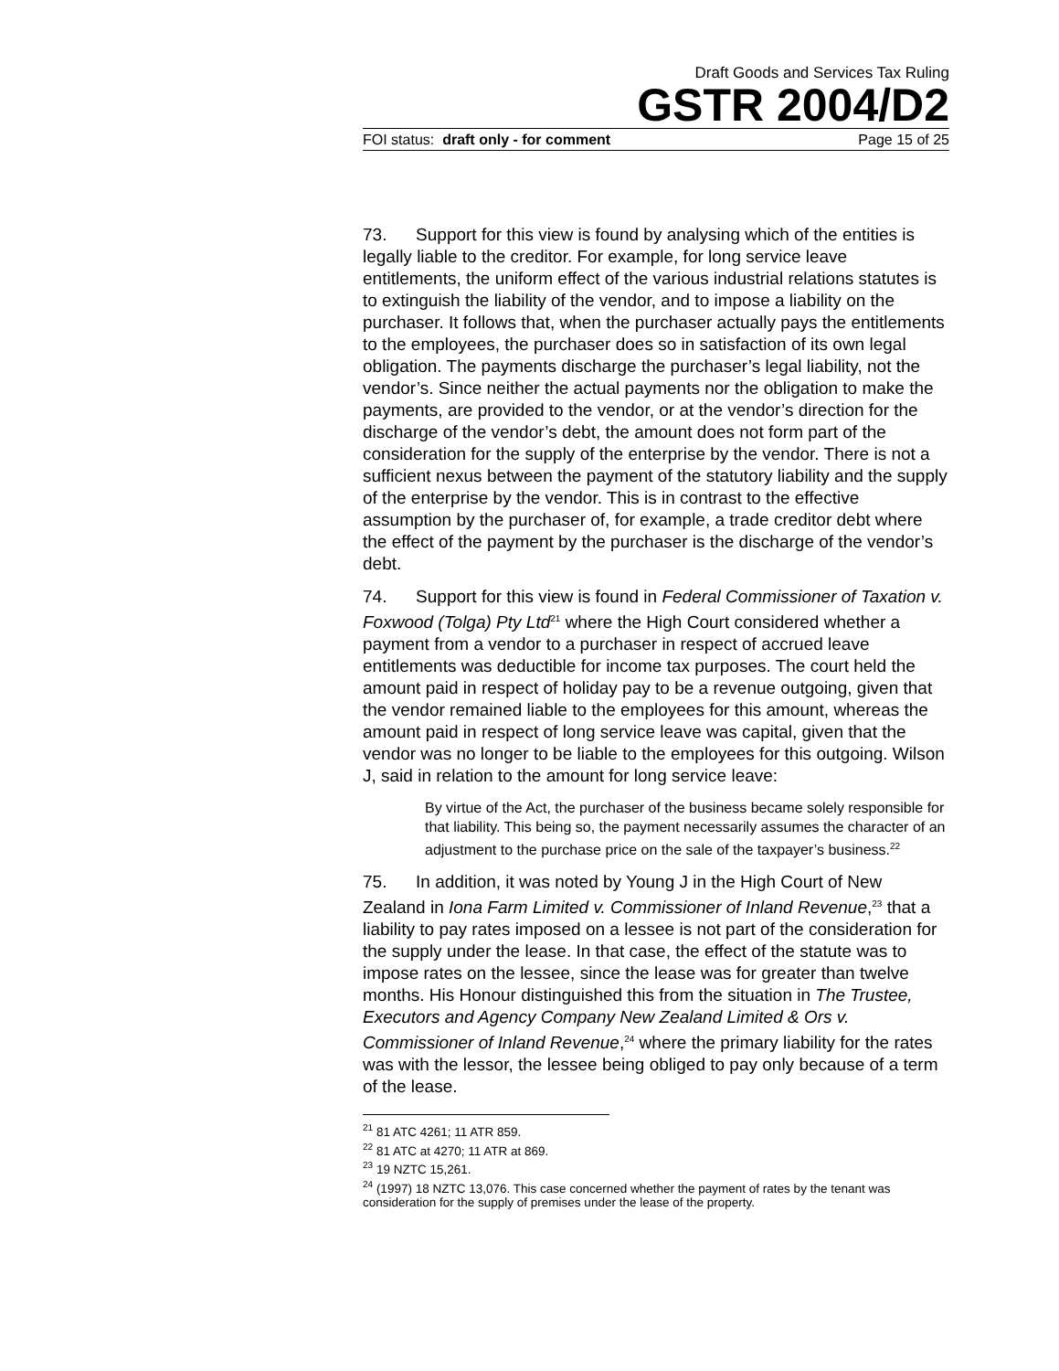Draft Goods and Services Tax Ruling
GSTR 2004/D2
FOI status: draft only - for comment Page 15 of 25
73. Support for this view is found by analysing which of the entities is legally liable to the creditor. For example, for long service leave entitlements, the uniform effect of the various industrial relations statutes is to extinguish the liability of the vendor, and to impose a liability on the purchaser. It follows that, when the purchaser actually pays the entitlements to the employees, the purchaser does so in satisfaction of its own legal obligation. The payments discharge the purchaser’s legal liability, not the vendor’s. Since neither the actual payments nor the obligation to make the payments, are provided to the vendor, or at the vendor’s direction for the discharge of the vendor’s debt, the amount does not form part of the consideration for the supply of the enterprise by the vendor. There is not a sufficient nexus between the payment of the statutory liability and the supply of the enterprise by the vendor. This is in contrast to the effective assumption by the purchaser of, for example, a trade creditor debt where the effect of the payment by the purchaser is the discharge of the vendor’s debt.
74. Support for this view is found in Federal Commissioner of Taxation v. Foxwood (Tolga) Pty Ltd<sup>21</sup> where the High Court considered whether a payment from a vendor to a purchaser in respect of accrued leave entitlements was deductible for income tax purposes. The court held the amount paid in respect of holiday pay to be a revenue outgoing, given that the vendor remained liable to the employees for this amount, whereas the amount paid in respect of long service leave was capital, given that the vendor was no longer to be liable to the employees for this outgoing. Wilson J, said in relation to the amount for long service leave:
By virtue of the Act, the purchaser of the business became solely responsible for that liability. This being so, the payment necessarily assumes the character of an adjustment to the purchase price on the sale of the taxpayer’s business.<sup>22</sup>
75. In addition, it was noted by Young J in the High Court of New Zealand in Iona Farm Limited v. Commissioner of Inland Revenue,<sup>23</sup> that a liability to pay rates imposed on a lessee is not part of the consideration for the supply under the lease. In that case, the effect of the statute was to impose rates on the lessee, since the lease was for greater than twelve months. His Honour distinguished this from the situation in The Trustee, Executors and Agency Company New Zealand Limited & Ors v. Commissioner of Inland Revenue,<sup>24</sup> where the primary liability for the rates was with the lessor, the lessee being obliged to pay only because of a term of the lease.
<sup>21</sup> 81 ATC 4261; 11 ATR 859.
<sup>22</sup> 81 ATC at 4270; 11 ATR at 869.
<sup>23</sup> 19 NZTC 15,261.
<sup>24</sup> (1997) 18 NZTC 13,076. This case concerned whether the payment of rates by the tenant was consideration for the supply of premises under the lease of the property.